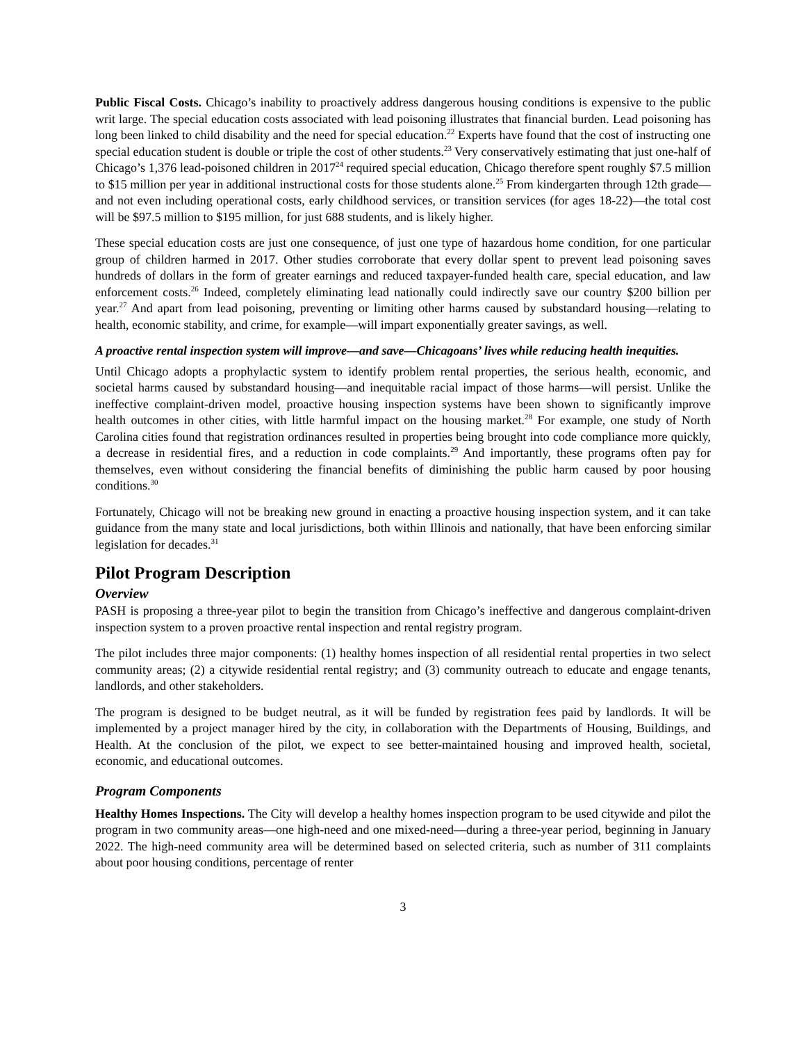Public Fiscal Costs. Chicago’s inability to proactively address dangerous housing conditions is expensive to the public writ large. The special education costs associated with lead poisoning illustrates that financial burden. Lead poisoning has long been linked to child disability and the need for special education.<sup>22</sup> Experts have found that the cost of instructing one special education student is double or triple the cost of other students.<sup>23</sup> Very conservatively estimating that just one-half of Chicago’s 1,376 lead-poisoned children in 2017<sup>24</sup> required special education, Chicago therefore spent roughly $7.5 million to $15 million per year in additional instructional costs for those students alone.<sup>25</sup> From kindergarten through 12th grade—and not even including operational costs, early childhood services, or transition services (for ages 18-22)—the total cost will be $97.5 million to $195 million, for just 688 students, and is likely higher.
These special education costs are just one consequence, of just one type of hazardous home condition, for one particular group of children harmed in 2017. Other studies corroborate that every dollar spent to prevent lead poisoning saves hundreds of dollars in the form of greater earnings and reduced taxpayer-funded health care, special education, and law enforcement costs.<sup>26</sup> Indeed, completely eliminating lead nationally could indirectly save our country $200 billion per year.<sup>27</sup> And apart from lead poisoning, preventing or limiting other harms caused by substandard housing—relating to health, economic stability, and crime, for example—will impart exponentially greater savings, as well.
A proactive rental inspection system will improve—and save—Chicagoans’ lives while reducing health inequities.
Until Chicago adopts a prophylactic system to identify problem rental properties, the serious health, economic, and societal harms caused by substandard housing—and inequitable racial impact of those harms—will persist. Unlike the ineffective complaint-driven model, proactive housing inspection systems have been shown to significantly improve health outcomes in other cities, with little harmful impact on the housing market.<sup>28</sup> For example, one study of North Carolina cities found that registration ordinances resulted in properties being brought into code compliance more quickly, a decrease in residential fires, and a reduction in code complaints.<sup>29</sup> And importantly, these programs often pay for themselves, even without considering the financial benefits of diminishing the public harm caused by poor housing conditions.<sup>30</sup>
Fortunately, Chicago will not be breaking new ground in enacting a proactive housing inspection system, and it can take guidance from the many state and local jurisdictions, both within Illinois and nationally, that have been enforcing similar legislation for decades.<sup>31</sup>
Pilot Program Description
Overview
PASH is proposing a three-year pilot to begin the transition from Chicago’s ineffective and dangerous complaint-driven inspection system to a proven proactive rental inspection and rental registry program.
The pilot includes three major components: (1) healthy homes inspection of all residential rental properties in two select community areas; (2) a citywide residential rental registry; and (3) community outreach to educate and engage tenants, landlords, and other stakeholders.
The program is designed to be budget neutral, as it will be funded by registration fees paid by landlords. It will be implemented by a project manager hired by the city, in collaboration with the Departments of Housing, Buildings, and Health. At the conclusion of the pilot, we expect to see better-maintained housing and improved health, societal, economic, and educational outcomes.
Program Components
Healthy Homes Inspections. The City will develop a healthy homes inspection program to be used citywide and pilot the program in two community areas—one high-need and one mixed-need—during a three-year period, beginning in January 2022. The high-need community area will be determined based on selected criteria, such as number of 311 complaints about poor housing conditions, percentage of renter
3